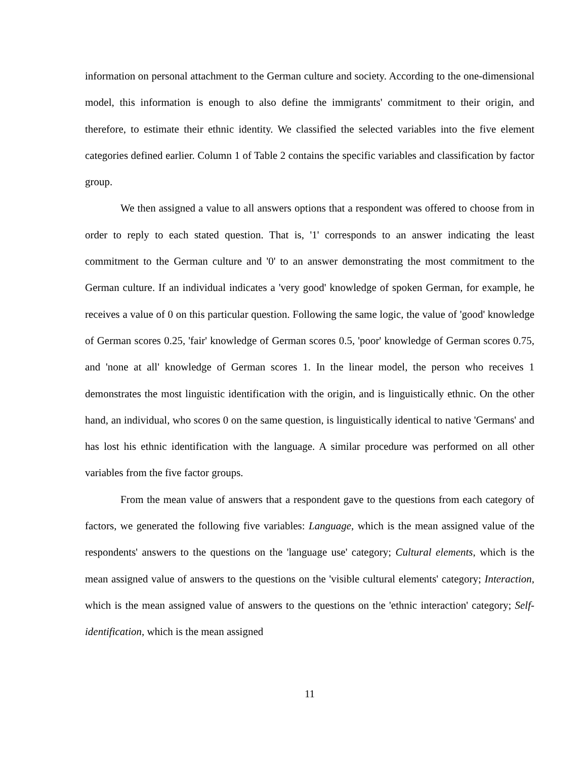information on personal attachment to the German culture and society. According to the one-dimensional model, this information is enough to also define the immigrants' commitment to their origin, and therefore, to estimate their ethnic identity. We classified the selected variables into the five element categories defined earlier. Column 1 of Table 2 contains the specific variables and classification by factor group.
We then assigned a value to all answers options that a respondent was offered to choose from in order to reply to each stated question. That is, '1' corresponds to an answer indicating the least commitment to the German culture and '0' to an answer demonstrating the most commitment to the German culture. If an individual indicates a 'very good' knowledge of spoken German, for example, he receives a value of 0 on this particular question. Following the same logic, the value of 'good' knowledge of German scores 0.25, 'fair' knowledge of German scores 0.5, 'poor' knowledge of German scores 0.75, and 'none at all' knowledge of German scores 1. In the linear model, the person who receives 1 demonstrates the most linguistic identification with the origin, and is linguistically ethnic. On the other hand, an individual, who scores 0 on the same question, is linguistically identical to native 'Germans' and has lost his ethnic identification with the language. A similar procedure was performed on all other variables from the five factor groups.
From the mean value of answers that a respondent gave to the questions from each category of factors, we generated the following five variables: Language, which is the mean assigned value of the respondents' answers to the questions on the 'language use' category; Cultural elements, which is the mean assigned value of answers to the questions on the 'visible cultural elements' category; Interaction, which is the mean assigned value of answers to the questions on the 'ethnic interaction' category; Self-identification, which is the mean assigned
11